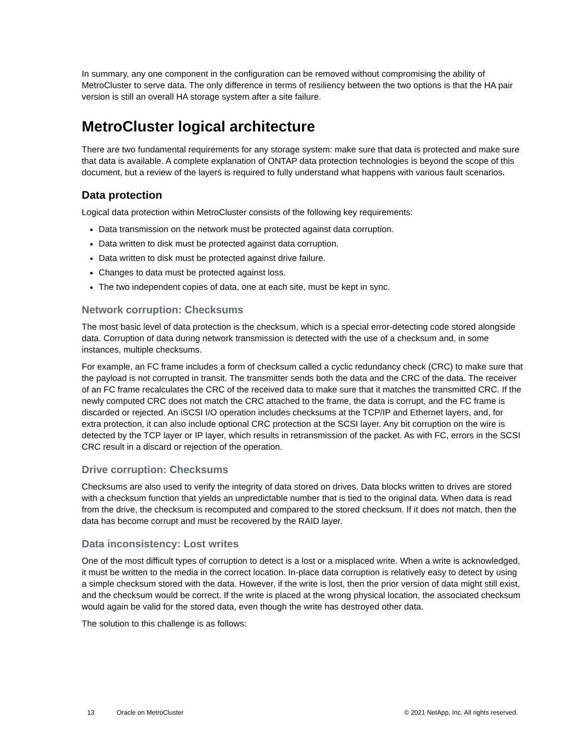In summary, any one component in the configuration can be removed without compromising the ability of MetroCluster to serve data. The only difference in terms of resiliency between the two options is that the HA pair version is still an overall HA storage system after a site failure.
MetroCluster logical architecture
There are two fundamental requirements for any storage system: make sure that data is protected and make sure that data is available. A complete explanation of ONTAP data protection technologies is beyond the scope of this document, but a review of the layers is required to fully understand what happens with various fault scenarios.
Data protection
Logical data protection within MetroCluster consists of the following key requirements:
Data transmission on the network must be protected against data corruption.
Data written to disk must be protected against data corruption.
Data written to disk must be protected against drive failure.
Changes to data must be protected against loss.
The two independent copies of data, one at each site, must be kept in sync.
Network corruption: Checksums
The most basic level of data protection is the checksum, which is a special error-detecting code stored alongside data. Corruption of data during network transmission is detected with the use of a checksum and, in some instances, multiple checksums.
For example, an FC frame includes a form of checksum called a cyclic redundancy check (CRC) to make sure that the payload is not corrupted in transit. The transmitter sends both the data and the CRC of the data. The receiver of an FC frame recalculates the CRC of the received data to make sure that it matches the transmitted CRC. If the newly computed CRC does not match the CRC attached to the frame, the data is corrupt, and the FC frame is discarded or rejected. An iSCSI I/O operation includes checksums at the TCP/IP and Ethernet layers, and, for extra protection, it can also include optional CRC protection at the SCSI layer. Any bit corruption on the wire is detected by the TCP layer or IP layer, which results in retransmission of the packet. As with FC, errors in the SCSI CRC result in a discard or rejection of the operation.
Drive corruption: Checksums
Checksums are also used to verify the integrity of data stored on drives. Data blocks written to drives are stored with a checksum function that yields an unpredictable number that is tied to the original data. When data is read from the drive, the checksum is recomputed and compared to the stored checksum. If it does not match, then the data has become corrupt and must be recovered by the RAID layer.
Data inconsistency: Lost writes
One of the most difficult types of corruption to detect is a lost or a misplaced write. When a write is acknowledged, it must be written to the media in the correct location. In-place data corruption is relatively easy to detect by using a simple checksum stored with the data. However, if the write is lost, then the prior version of data might still exist, and the checksum would be correct. If the write is placed at the wrong physical location, the associated checksum would again be valid for the stored data, even though the write has destroyed other data.
The solution to this challenge is as follows:
13 Oracle on MetroCluster © 2021 NetApp, Inc. All rights reserved.